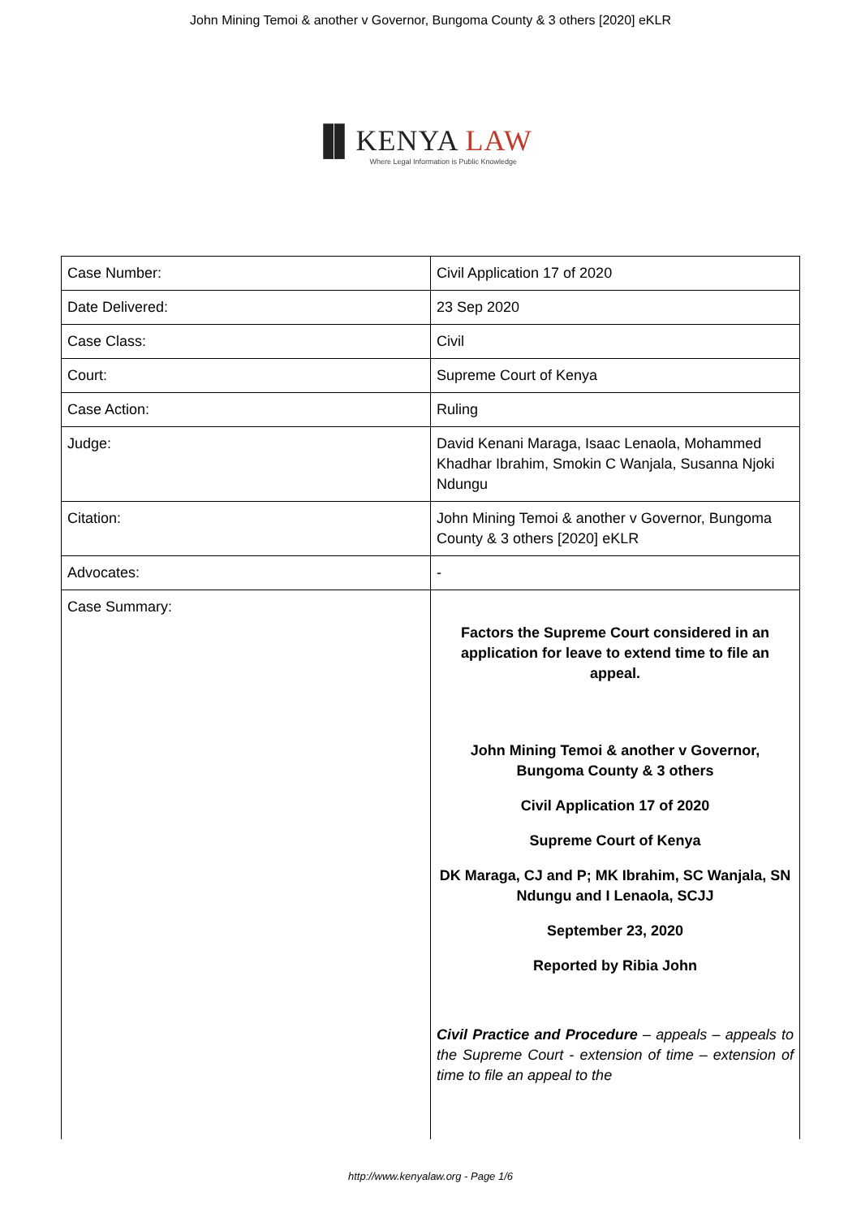John Mining Temoi & another v Governor, Bungoma County & 3 others [2020] eKLR
▐▌KENYA LAW
Where Legal Information is Public Knowledge
| Case Number: | Civil Application 17 of 2020 |
| Date Delivered: | 23 Sep 2020 |
| Case Class: | Civil |
| Court: | Supreme Court of Kenya |
| Case Action: | Ruling |
| Judge: | David Kenani Maraga, Isaac Lenaola, Mohammed Khadhar Ibrahim, Smokin C Wanjala, Susanna Njoki Ndungu |
| Citation: | John Mining Temoi & another v Governor, Bungoma County & 3 others [2020] eKLR |
| Advocates: | - |
| Case Summary: | Factors the Supreme Court considered in an application for leave to extend time to file an appeal. John Mining Temoi & another v Governor, Bungoma County & 3 others Civil Application 17 of 2020 Supreme Court of Kenya DK Maraga, CJ and P; MK Ibrahim, SC Wanjala, SN Ndungu and I Lenaola, SCJJ September 23, 2020 Reported by Ribia John Civil Practice and Procedure – appeals – appeals to the Supreme Court - extension of time – extension of time to file an appeal to the |
http://www.kenyalaw.org - Page 1/6